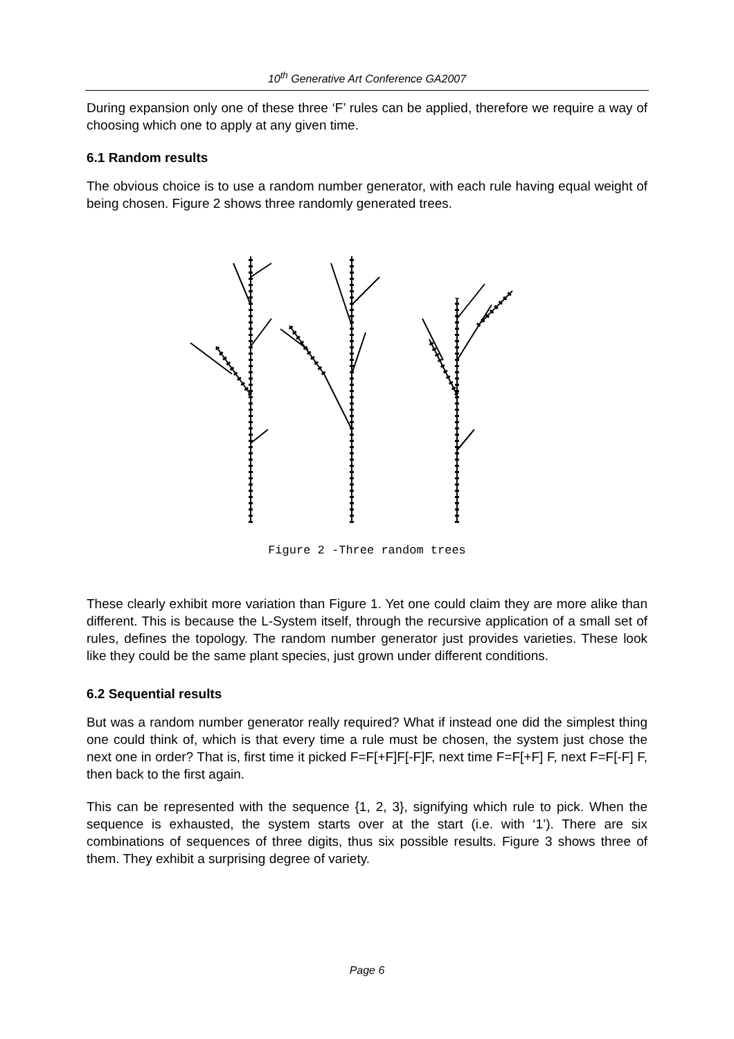10<sup>th</sup> Generative Art Conference GA2007
During expansion only one of these three ‘F’ rules can be applied, therefore we require a way of choosing which one to apply at any given time.
6.1 Random results
The obvious choice is to use a random number generator, with each rule having equal weight of being chosen. Figure 2 shows three randomly generated trees.
Figure 2 -Three random trees
These clearly exhibit more variation than Figure 1. Yet one could claim they are more alike than different. This is because the L-System itself, through the recursive application of a small set of rules, defines the topology. The random number generator just provides varieties. These look like they could be the same plant species, just grown under different conditions.
6.2 Sequential results
But was a random number generator really required? What if instead one did the simplest thing one could think of, which is that every time a rule must be chosen, the system just chose the next one in order? That is, first time it picked F=F[+F]F[-F]F, next time F=F[+F] F, next F=F[-F] F, then back to the first again.
This can be represented with the sequence {1, 2, 3}, signifying which rule to pick. When the sequence is exhausted, the system starts over at the start (i.e. with ‘1’). There are six combinations of sequences of three digits, thus six possible results. Figure 3 shows three of them. They exhibit a surprising degree of variety.
Page 6